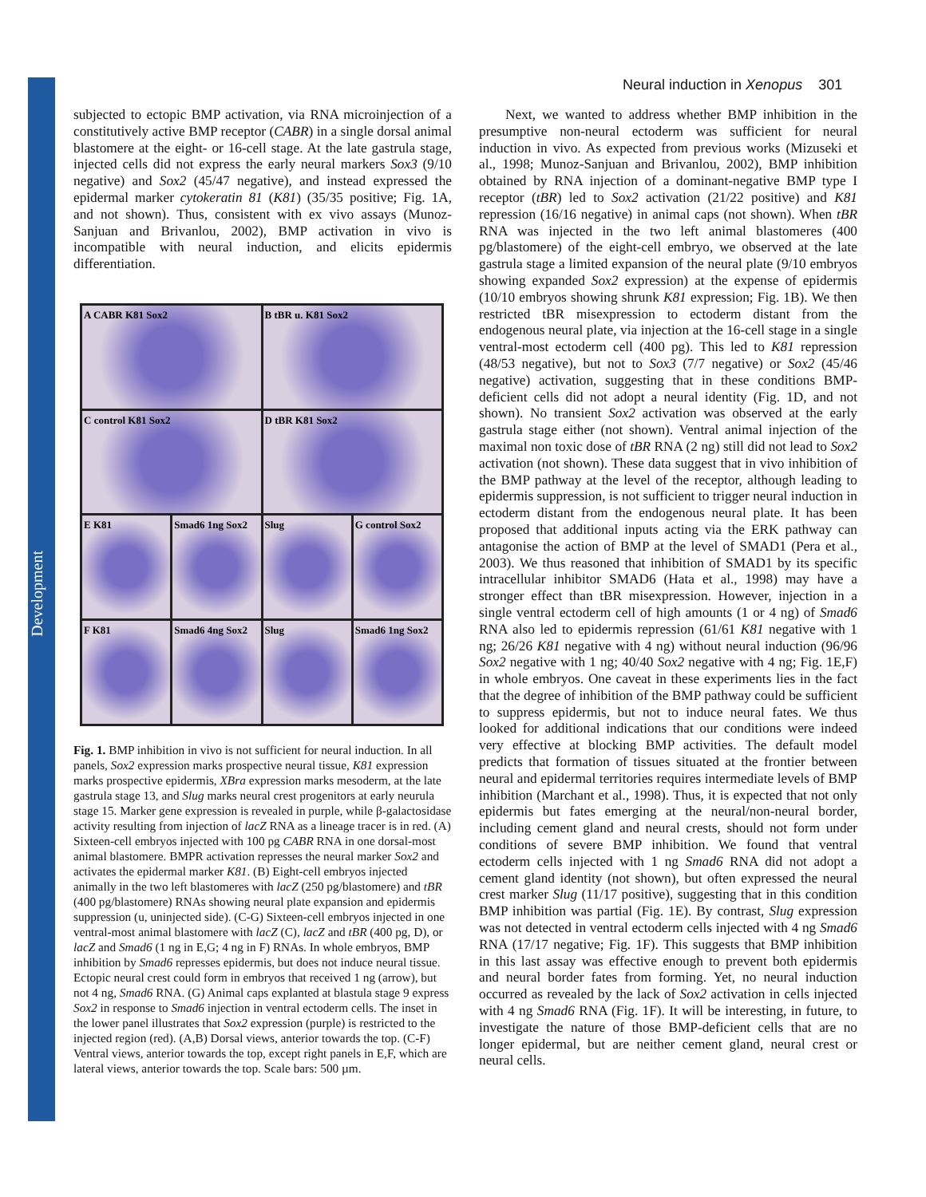Development
Neural induction in Xenopus 301
subjected to ectopic BMP activation, via RNA microinjection of a constitutively active BMP receptor (CABR) in a single dorsal animal blastomere at the eight- or 16-cell stage. At the late gastrula stage, injected cells did not express the early neural markers Sox3 (9/10 negative) and Sox2 (45/47 negative), and instead expressed the epidermal marker cytokeratin 81 (K81) (35/35 positive; Fig. 1A, and not shown). Thus, consistent with ex vivo assays (Munoz-Sanjuan and Brivanlou, 2002), BMP activation in vivo is incompatible with neural induction, and elicits epidermis differentiation.
A CABR K81 Sox2
B tBR u. K81 Sox2
C control K81 Sox2
D tBR K81 Sox2
E K81
Smad6 1ng Sox2
Slug
G control Sox2
F K81
Smad6 4ng Sox2
Slug
Smad6 1ng Sox2
Fig. 1. BMP inhibition in vivo is not sufficient for neural induction. In all panels, Sox2 expression marks prospective neural tissue, K81 expression marks prospective epidermis, XBra expression marks mesoderm, at the late gastrula stage 13, and Slug marks neural crest progenitors at early neurula stage 15. Marker gene expression is revealed in purple, while β-galactosidase activity resulting from injection of lacZ RNA as a lineage tracer is in red. (A) Sixteen-cell embryos injected with 100 pg CABR RNA in one dorsal-most animal blastomere. BMPR activation represses the neural marker Sox2 and activates the epidermal marker K81. (B) Eight-cell embryos injected animally in the two left blastomeres with lacZ (250 pg/blastomere) and tBR (400 pg/blastomere) RNAs showing neural plate expansion and epidermis suppression (u, uninjected side). (C-G) Sixteen-cell embryos injected in one ventral-most animal blastomere with lacZ (C), lacZ and tBR (400 pg, D), or lacZ and Smad6 (1 ng in E,G; 4 ng in F) RNAs. In whole embryos, BMP inhibition by Smad6 represses epidermis, but does not induce neural tissue. Ectopic neural crest could form in embryos that received 1 ng (arrow), but not 4 ng, Smad6 RNA. (G) Animal caps explanted at blastula stage 9 express Sox2 in response to Smad6 injection in ventral ectoderm cells. The inset in the lower panel illustrates that Sox2 expression (purple) is restricted to the injected region (red). (A,B) Dorsal views, anterior towards the top. (C-F) Ventral views, anterior towards the top, except right panels in E,F, which are lateral views, anterior towards the top. Scale bars: 500 µm.
Next, we wanted to address whether BMP inhibition in the presumptive non-neural ectoderm was sufficient for neural induction in vivo. As expected from previous works (Mizuseki et al., 1998; Munoz-Sanjuan and Brivanlou, 2002), BMP inhibition obtained by RNA injection of a dominant-negative BMP type I receptor (tBR) led to Sox2 activation (21/22 positive) and K81 repression (16/16 negative) in animal caps (not shown). When tBR RNA was injected in the two left animal blastomeres (400 pg/blastomere) of the eight-cell embryo, we observed at the late gastrula stage a limited expansion of the neural plate (9/10 embryos showing expanded Sox2 expression) at the expense of epidermis (10/10 embryos showing shrunk K81 expression; Fig. 1B). We then restricted tBR misexpression to ectoderm distant from the endogenous neural plate, via injection at the 16-cell stage in a single ventral-most ectoderm cell (400 pg). This led to K81 repression (48/53 negative), but not to Sox3 (7/7 negative) or Sox2 (45/46 negative) activation, suggesting that in these conditions BMP-deficient cells did not adopt a neural identity (Fig. 1D, and not shown). No transient Sox2 activation was observed at the early gastrula stage either (not shown). Ventral animal injection of the maximal non toxic dose of tBR RNA (2 ng) still did not lead to Sox2 activation (not shown). These data suggest that in vivo inhibition of the BMP pathway at the level of the receptor, although leading to epidermis suppression, is not sufficient to trigger neural induction in ectoderm distant from the endogenous neural plate. It has been proposed that additional inputs acting via the ERK pathway can antagonise the action of BMP at the level of SMAD1 (Pera et al., 2003). We thus reasoned that inhibition of SMAD1 by its specific intracellular inhibitor SMAD6 (Hata et al., 1998) may have a stronger effect than tBR misexpression. However, injection in a single ventral ectoderm cell of high amounts (1 or 4 ng) of Smad6 RNA also led to epidermis repression (61/61 K81 negative with 1 ng; 26/26 K81 negative with 4 ng) without neural induction (96/96 Sox2 negative with 1 ng; 40/40 Sox2 negative with 4 ng; Fig. 1E,F) in whole embryos. One caveat in these experiments lies in the fact that the degree of inhibition of the BMP pathway could be sufficient to suppress epidermis, but not to induce neural fates. We thus looked for additional indications that our conditions were indeed very effective at blocking BMP activities. The default model predicts that formation of tissues situated at the frontier between neural and epidermal territories requires intermediate levels of BMP inhibition (Marchant et al., 1998). Thus, it is expected that not only epidermis but fates emerging at the neural/non-neural border, including cement gland and neural crests, should not form under conditions of severe BMP inhibition. We found that ventral ectoderm cells injected with 1 ng Smad6 RNA did not adopt a cement gland identity (not shown), but often expressed the neural crest marker Slug (11/17 positive), suggesting that in this condition BMP inhibition was partial (Fig. 1E). By contrast, Slug expression was not detected in ventral ectoderm cells injected with 4 ng Smad6 RNA (17/17 negative; Fig. 1F). This suggests that BMP inhibition in this last assay was effective enough to prevent both epidermis and neural border fates from forming. Yet, no neural induction occurred as revealed by the lack of Sox2 activation in cells injected with 4 ng Smad6 RNA (Fig. 1F). It will be interesting, in future, to investigate the nature of those BMP-deficient cells that are no longer epidermal, but are neither cement gland, neural crest or neural cells.